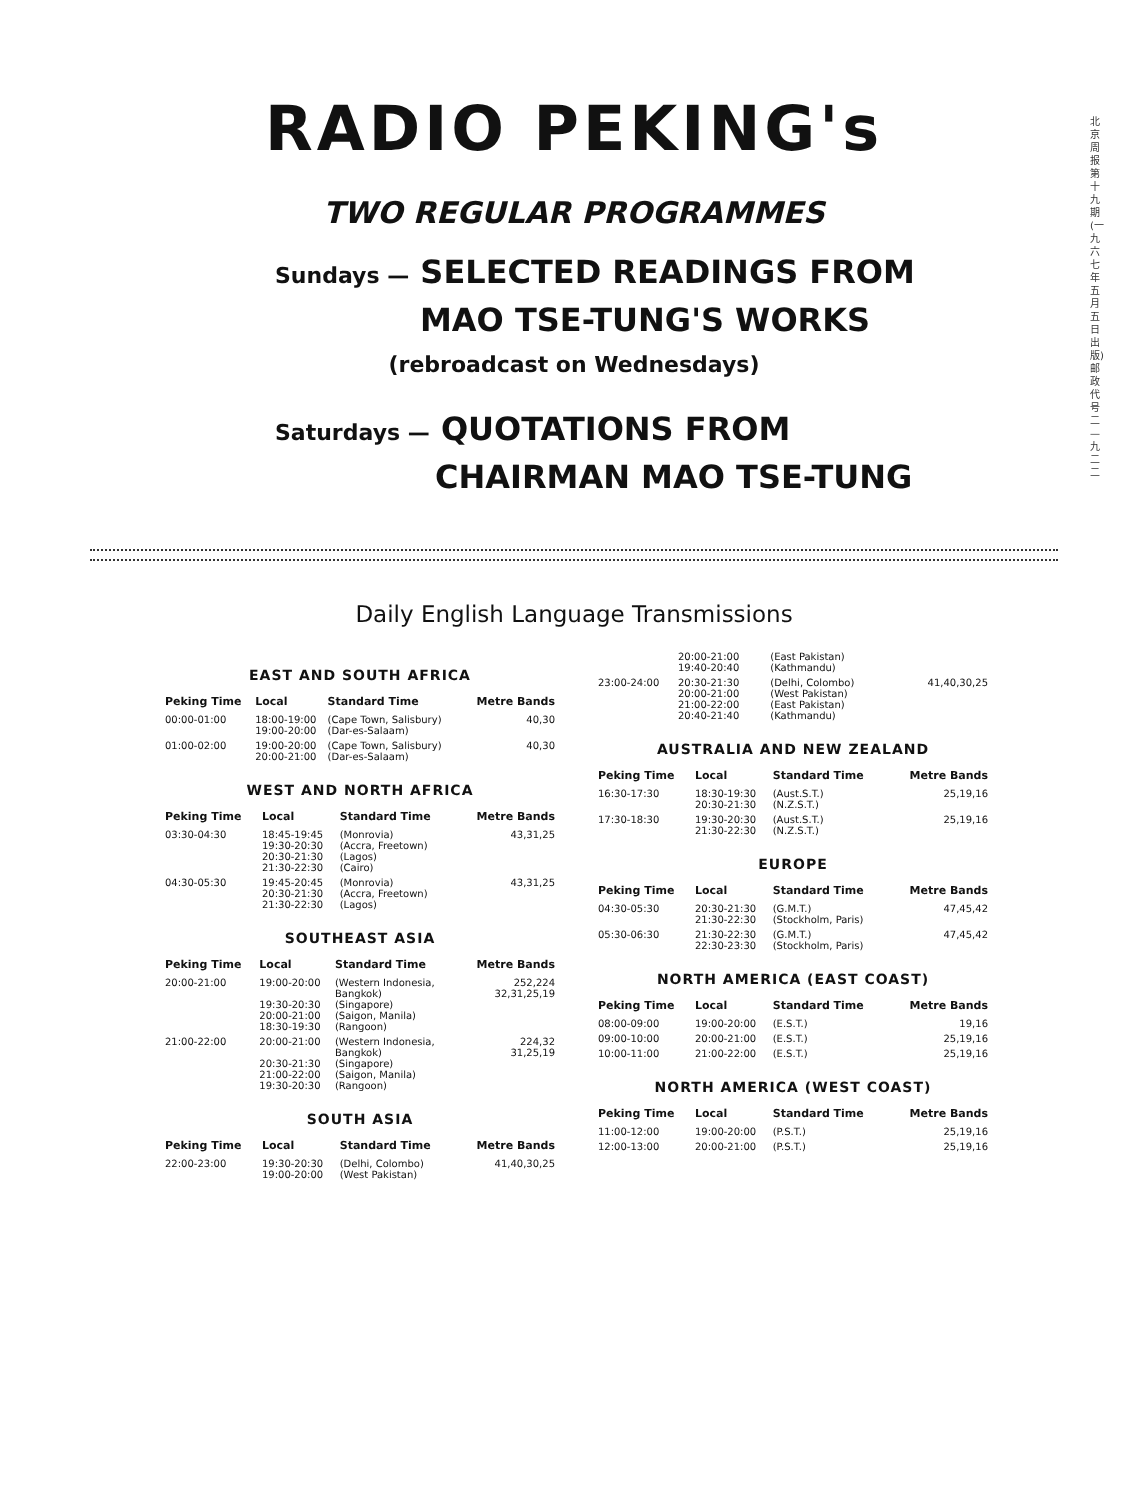北京周报第十九期(一九六七年五月五日出版)邮政代号二—九二二
RADIO PEKING's
TWO REGULAR PROGRAMMES
Sundays — SELECTED READINGS FROM
MAO TSE-TUNG'S WORKS
(rebroadcast on Wednesdays)
Saturdays — QUOTATIONS FROM
CHAIRMAN MAO TSE-TUNG
Daily English Language Transmissions
EAST AND SOUTH AFRICA
| Peking Time | Local | Standard Time | Metre Bands |
| --- | --- | --- | --- |
| 00:00-01:00 | 18:00-19:00 19:00-20:00 | (Cape Town, Salisbury) (Dar-es-Salaam) | 40,30 |
| 01:00-02:00 | 19:00-20:00 20:00-21:00 | (Cape Town, Salisbury) (Dar-es-Salaam) | 40,30 |
WEST AND NORTH AFRICA
| Peking Time | Local | Standard Time | Metre Bands |
| --- | --- | --- | --- |
| 03:30-04:30 | 18:45-19:45 19:30-20:30 20:30-21:30 21:30-22:30 | (Monrovia) (Accra, Freetown) (Lagos) (Cairo) | 43,31,25 |
| 04:30-05:30 | 19:45-20:45 20:30-21:30 21:30-22:30 | (Monrovia) (Accra, Freetown) (Lagos) | 43,31,25 |
SOUTHEAST ASIA
| Peking Time | Local | Standard Time | Metre Bands |
| --- | --- | --- | --- |
| 20:00-21:00 | 19:00-20:00 19:30-20:30 20:00-21:00 18:30-19:30 | (Western Indonesia, Bangkok) (Singapore) (Saigon, Manila) (Rangoon) | 252,224 32,31,25,19 |
| 21:00-22:00 | 20:00-21:00 20:30-21:30 21:00-22:00 19:30-20:30 | (Western Indonesia, Bangkok) (Singapore) (Saigon, Manila) (Rangoon) | 224,32 31,25,19 |
SOUTH ASIA
| Peking Time | Local | Standard Time | Metre Bands |
| --- | --- | --- | --- |
| 22:00-23:00 | 19:30-20:30 19:00-20:00 | (Delhi, Colombo) (West Pakistan) | 41,40,30,25 |
| | 20:00-21:00 19:40-20:40 | (East Pakistan) (Kathmandu) | |
| 23:00-24:00 | 20:30-21:30 20:00-21:00 21:00-22:00 20:40-21:40 | (Delhi, Colombo) (West Pakistan) (East Pakistan) (Kathmandu) | 41,40,30,25 |
AUSTRALIA AND NEW ZEALAND
| Peking Time | Local | Standard Time | Metre Bands |
| --- | --- | --- | --- |
| 16:30-17:30 | 18:30-19:30 20:30-21:30 | (Aust.S.T.) (N.Z.S.T.) | 25,19,16 |
| 17:30-18:30 | 19:30-20:30 21:30-22:30 | (Aust.S.T.) (N.Z.S.T.) | 25,19,16 |
EUROPE
| Peking Time | Local | Standard Time | Metre Bands |
| --- | --- | --- | --- |
| 04:30-05:30 | 20:30-21:30 21:30-22:30 | (G.M.T.) (Stockholm, Paris) | 47,45,42 |
| 05:30-06:30 | 21:30-22:30 22:30-23:30 | (G.M.T.) (Stockholm, Paris) | 47,45,42 |
NORTH AMERICA (EAST COAST)
| Peking Time | Local | Standard Time | Metre Bands |
| --- | --- | --- | --- |
| 08:00-09:00 | 19:00-20:00 | (E.S.T.) | 19,16 |
| 09:00-10:00 | 20:00-21:00 | (E.S.T.) | 25,19,16 |
| 10:00-11:00 | 21:00-22:00 | (E.S.T.) | 25,19,16 |
NORTH AMERICA (WEST COAST)
| Peking Time | Local | Standard Time | Metre Bands |
| --- | --- | --- | --- |
| 11:00-12:00 | 19:00-20:00 | (P.S.T.) | 25,19,16 |
| 12:00-13:00 | 20:00-21:00 | (P.S.T.) | 25,19,16 |